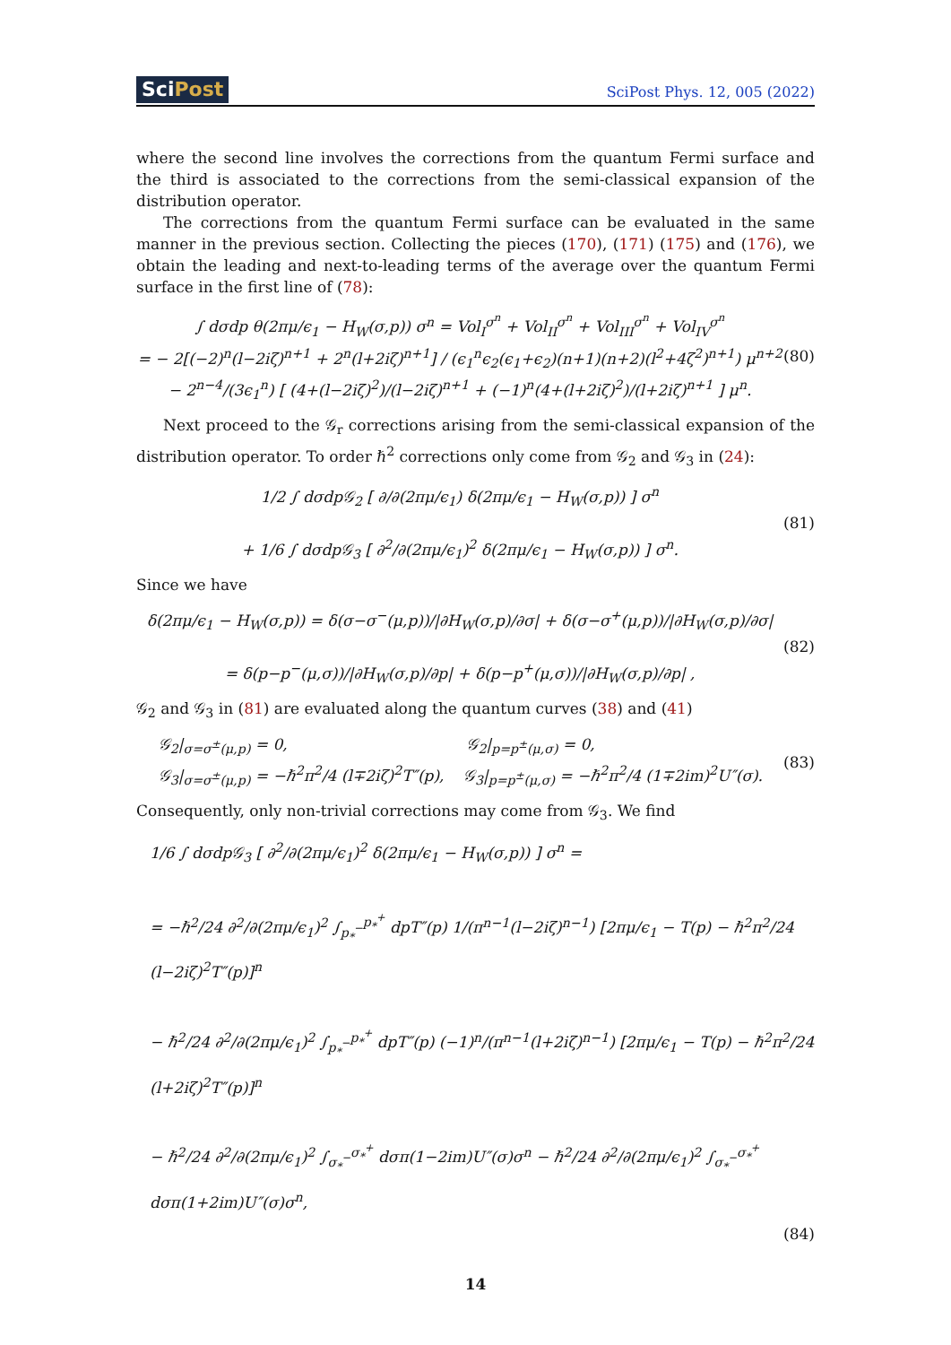SciPost
SciPost Phys. 12, 005 (2022)
where the second line involves the corrections from the quantum Fermi surface and the third is associated to the corrections from the semi-classical expansion of the distribution operator.
The corrections from the quantum Fermi surface can be evaluated in the same manner in the previous section. Collecting the pieces (170), (171) (175) and (176), we obtain the leading and next-to-leading terms of the average over the quantum Fermi surface in the first line of (78):
∫ dσdp θ(2πμ/ϵ<sub>1</sub> − H<sub>W</sub>(σ,p)) σ<sup>n</sup> = Vol<sub>I</sub><sup>σ<sup>n</sup></sup> + Vol<sub>II</sub><sup>σ<sup>n</sup></sup> + Vol<sub>III</sub><sup>σ<sup>n</sup></sup> + Vol<sub>IV</sub><sup>σ<sup>n</sup></sup>
= − 2[(−2)<sup>n</sup>(l−2iζ)<sup>n+1</sup> + 2<sup>n</sup>(l+2iζ)<sup>n+1</sup>] / (ϵ<sub>1</sub><sup>n</sup>ϵ<sub>2</sub>(ϵ<sub>1</sub>+ϵ<sub>2</sub>)(n+1)(n+2)(l<sup>2</sup>+4ζ<sup>2</sup>)<sup>n+1</sup>) μ<sup>n+2</sup>
− 2<sup>n−4</sup>/(3ϵ<sub>1</sub><sup>n</sup>) [ (4+(l−2iζ)<sup>2</sup>)/(l−2iζ)<sup>n+1</sup> + (−1)<sup>n</sup>(4+(l+2iζ)<sup>2</sup>)/(l+2iζ)<sup>n+1</sup> ] μ<sup>n</sup>.
(80)
Next proceed to the 𝒢<sub>r</sub> corrections arising from the semi-classical expansion of the distribution operator. To order ℏ<sup>2</sup> corrections only come from 𝒢<sub>2</sub> and 𝒢<sub>3</sub> in (24):
1/2 ∫ dσdp𝒢<sub>2</sub> [ ∂/∂(2πμ/ϵ<sub>1</sub>) δ(2πμ/ϵ<sub>1</sub> − H<sub>W</sub>(σ,p)) ] σ<sup>n</sup>
+ 1/6 ∫ dσdp𝒢<sub>3</sub> [ ∂<sup>2</sup>/∂(2πμ/ϵ<sub>1</sub>)<sup>2</sup> δ(2πμ/ϵ<sub>1</sub> − H<sub>W</sub>(σ,p)) ] σ<sup>n</sup>.
(81)
Since we have
δ(2πμ/ϵ<sub>1</sub> − H<sub>W</sub>(σ,p)) = δ(σ−σ<sup>−</sup>(μ,p))/|∂H<sub>W</sub>(σ,p)/∂σ| + δ(σ−σ<sup>+</sup>(μ,p))/|∂H<sub>W</sub>(σ,p)/∂σ|
= δ(p−p<sup>−</sup>(μ,σ))/|∂H<sub>W</sub>(σ,p)/∂p| + δ(p−p<sup>+</sup>(μ,σ))/|∂H<sub>W</sub>(σ,p)/∂p| ,
(82)
𝒢<sub>2</sub> and 𝒢<sub>3</sub> in (81) are evaluated along the quantum curves (38) and (41)
𝒢<sub>2</sub>|<sub>σ=σ<sup>±</sup>(μ,p)</sub> = 0, 𝒢<sub>2</sub>|<sub>p=p<sup>±</sup>(μ,σ)</sub> = 0,
𝒢<sub>3</sub>|<sub>σ=σ<sup>±</sup>(μ,p)</sub> = −ℏ<sup>2</sup>π<sup>2</sup>/4 (l∓2iζ)<sup>2</sup>T″(p), 𝒢<sub>3</sub>|<sub>p=p<sup>±</sup>(μ,σ)</sub> = −ℏ<sup>2</sup>π<sup>2</sup>/4 (1∓2im)<sup>2</sup>U″(σ).
(83)
Consequently, only non-trivial corrections may come from 𝒢<sub>3</sub>. We find
1/6 ∫ dσdp𝒢<sub>3</sub> [ ∂<sup>2</sup>/∂(2πμ/ϵ<sub>1</sub>)<sup>2</sup> δ(2πμ/ϵ<sub>1</sub> − H<sub>W</sub>(σ,p)) ] σ<sup>n</sup> =
= −ℏ<sup>2</sup>/24 ∂<sup>2</sup>/∂(2πμ/ϵ<sub>1</sub>)<sup>2</sup> ∫<sub>p<sub>*</sub><sup>−</sup></sub><sup>p<sub>*</sub><sup>+</sup></sup> dpT″(p) 1/(π<sup>n−1</sup>(l−2iζ)<sup>n−1</sup>) [2πμ/ϵ<sub>1</sub> − T(p) − ℏ<sup>2</sup>π<sup>2</sup>/24 (l−2iζ)<sup>2</sup>T″(p)]<sup>n</sup>
− ℏ<sup>2</sup>/24 ∂<sup>2</sup>/∂(2πμ/ϵ<sub>1</sub>)<sup>2</sup> ∫<sub>p<sub>*</sub><sup>−</sup></sub><sup>p<sub>*</sub><sup>+</sup></sup> dpT″(p) (−1)<sup>n</sup>/(π<sup>n−1</sup>(l+2iζ)<sup>n−1</sup>) [2πμ/ϵ<sub>1</sub> − T(p) − ℏ<sup>2</sup>π<sup>2</sup>/24 (l+2iζ)<sup>2</sup>T″(p)]<sup>n</sup>
− ℏ<sup>2</sup>/24 ∂<sup>2</sup>/∂(2πμ/ϵ<sub>1</sub>)<sup>2</sup> ∫<sub>σ<sub>*</sub><sup>−</sup></sub><sup>σ<sub>*</sub><sup>+</sup></sup> dσπ(1−2im)U″(σ)σ<sup>n</sup> − ℏ<sup>2</sup>/24 ∂<sup>2</sup>/∂(2πμ/ϵ<sub>1</sub>)<sup>2</sup> ∫<sub>σ<sub>*</sub><sup>−</sup></sub><sup>σ<sub>*</sub><sup>+</sup></sup> dσπ(1+2im)U″(σ)σ<sup>n</sup>,
(84)
14